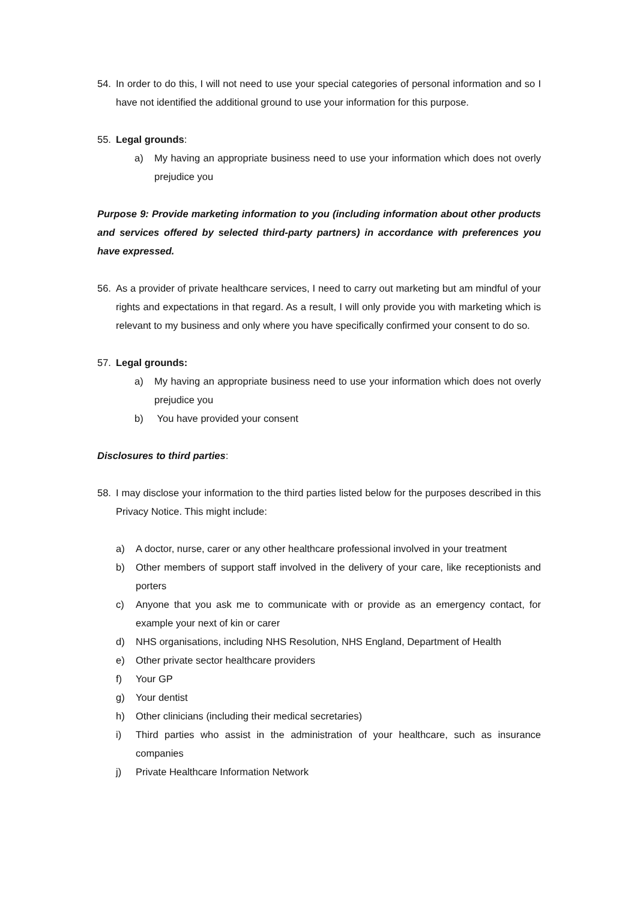54. In order to do this, I will not need to use your special categories of personal information and so I have not identified the additional ground to use your information for this purpose.
55. Legal grounds:
a) My having an appropriate business need to use your information which does not overly prejudice you
Purpose 9: Provide marketing information to you (including information about other products and services offered by selected third-party partners) in accordance with preferences you have expressed.
56. As a provider of private healthcare services, I need to carry out marketing but am mindful of your rights and expectations in that regard. As a result, I will only provide you with marketing which is relevant to my business and only where you have specifically confirmed your consent to do so.
57. Legal grounds:
a) My having an appropriate business need to use your information which does not overly prejudice you
b) You have provided your consent
Disclosures to third parties:
58. I may disclose your information to the third parties listed below for the purposes described in this Privacy Notice. This might include:
a) A doctor, nurse, carer or any other healthcare professional involved in your treatment
b) Other members of support staff involved in the delivery of your care, like receptionists and porters
c) Anyone that you ask me to communicate with or provide as an emergency contact, for example your next of kin or carer
d) NHS organisations, including NHS Resolution, NHS England, Department of Health
e) Other private sector healthcare providers
f) Your GP
g) Your dentist
h) Other clinicians (including their medical secretaries)
i) Third parties who assist in the administration of your healthcare, such as insurance companies
j) Private Healthcare Information Network